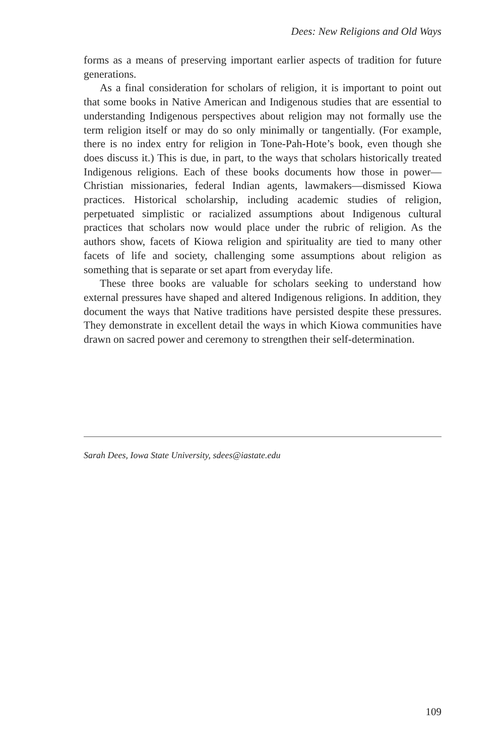Dees: New Religions and Old Ways
forms as a means of preserving important earlier aspects of tradition for future generations.
As a final consideration for scholars of religion, it is important to point out that some books in Native American and Indigenous studies that are essential to understanding Indigenous perspectives about religion may not formally use the term religion itself or may do so only minimally or tangentially. (For example, there is no index entry for religion in Tone-Pah-Hote’s book, even though she does discuss it.) This is due, in part, to the ways that scholars historically treated Indigenous religions. Each of these books documents how those in power—Christian missionaries, federal Indian agents, lawmakers—dismissed Kiowa practices. Historical scholarship, including academic studies of religion, perpetuated simplistic or racialized assumptions about Indigenous cultural practices that scholars now would place under the rubric of religion. As the authors show, facets of Kiowa religion and spirituality are tied to many other facets of life and society, challenging some assumptions about religion as something that is separate or set apart from everyday life.
These three books are valuable for scholars seeking to understand how external pressures have shaped and altered Indigenous religions. In addition, they document the ways that Native traditions have persisted despite these pressures. They demonstrate in excellent detail the ways in which Kiowa communities have drawn on sacred power and ceremony to strengthen their self-determination.
Sarah Dees, Iowa State University, sdees@iastate.edu
109